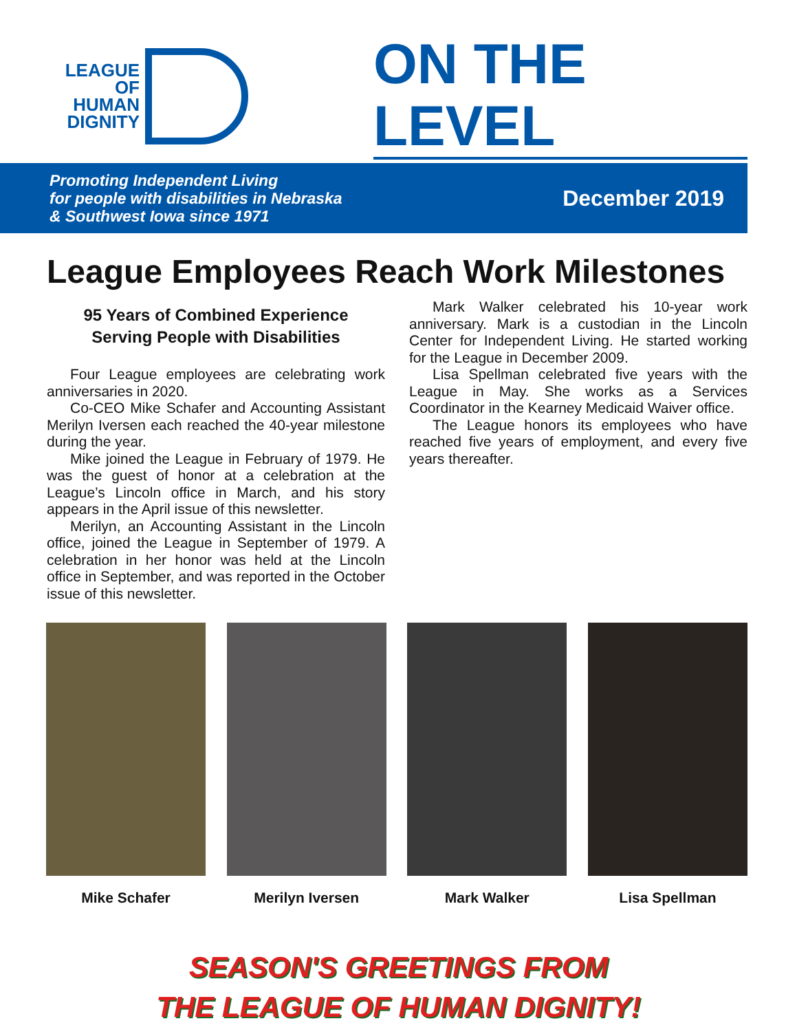LEAGUE
OF
HUMAN
DIGNITY
ON THE LEVEL
Promoting Independent Living
for people with disabilities in Nebraska
& Southwest Iowa since 1971
December 2019
League Employees Reach Work Milestones
95 Years of Combined Experience
Serving People with Disabilities
Four League employees are celebrating work anniversaries in 2020.
Co-CEO Mike Schafer and Accounting Assistant Merilyn Iversen each reached the 40-year milestone during the year.
Mike joined the League in February of 1979. He was the guest of honor at a celebration at the League’s Lincoln office in March, and his story appears in the April issue of this newsletter.
Merilyn, an Accounting Assistant in the Lincoln office, joined the League in September of 1979. A celebration in her honor was held at the Lincoln office in September, and was reported in the October issue of this newsletter.
Mark Walker celebrated his 10-year work anniversary. Mark is a custodian in the Lincoln Center for Independent Living. He started working for the League in December 2009.
Lisa Spellman celebrated five years with the League in May. She works as a Services Coordinator in the Kearney Medicaid Waiver office.
The League honors its employees who have reached five years of employment, and every five years thereafter.
Mike Schafer Merilyn Iversen Mark Walker Lisa Spellman
SEASON'S GREETINGS FROM
THE LEAGUE OF HUMAN DIGNITY!